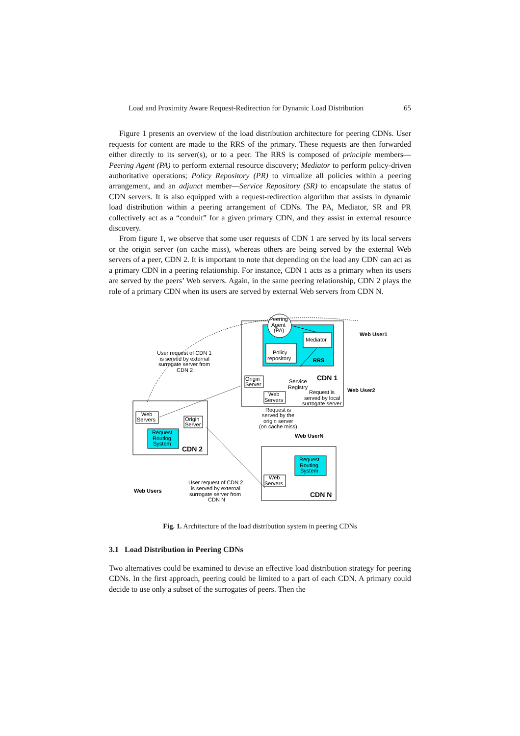Load and Proximity Aware Request-Redirection for Dynamic Load Distribution 65
Figure 1 presents an overview of the load distribution architecture for peering CDNs. User requests for content are made to the RRS of the primary. These requests are then forwarded either directly to its server(s), or to a peer. The RRS is composed of principle members—Peering Agent (PA) to perform external resource discovery; Mediator to perform policy-driven authoritative operations; Policy Repository (PR) to virtualize all policies within a peering arrangement, and an adjunct member—Service Repository (SR) to encapsulate the status of CDN servers. It is also equipped with a request-redirection algorithm that assists in dynamic load distribution within a peering arrangement of CDNs. The PA, Mediator, SR and PR collectively act as a “conduit” for a given primary CDN, and they assist in external resource discovery.
From figure 1, we observe that some user requests of CDN 1 are served by its local servers or the origin server (on cache miss), whereas others are being served by the external Web servers of a peer, CDN 2. It is important to note that depending on the load any CDN can act as a primary CDN in a peering relationship. For instance, CDN 1 acts as a primary when its users are served by the peers’ Web servers. Again, in the same peering relationship, CDN 2 plays the role of a primary CDN when its users are served by external Web servers from CDN N.
Peering
Agent
(PA)
Mediator
Policy
repository
RRS
CDN 1
Service
Registry
Origin
Server
Web
Servers
Request is
served by local
surrogate server
Web User1
Web User2
Web UserN
Request is
served by the
origin server
(on cache miss)
User request of CDN 1
is served by external
surrogate server from
CDN 2
Web
Servers
Origin
Server
Request
Routing
System
CDN 2
Request
Routing
System
Web
Servers
CDN N
Web Users
User request of CDN 2
is served by external
surrogate server from
CDN N
Fig. 1. Architecture of the load distribution system in peering CDNs
3.1 Load Distribution in Peering CDNs
Two alternatives could be examined to devise an effective load distribution strategy for peering CDNs. In the first approach, peering could be limited to a part of each CDN. A primary could decide to use only a subset of the surrogates of peers. Then the